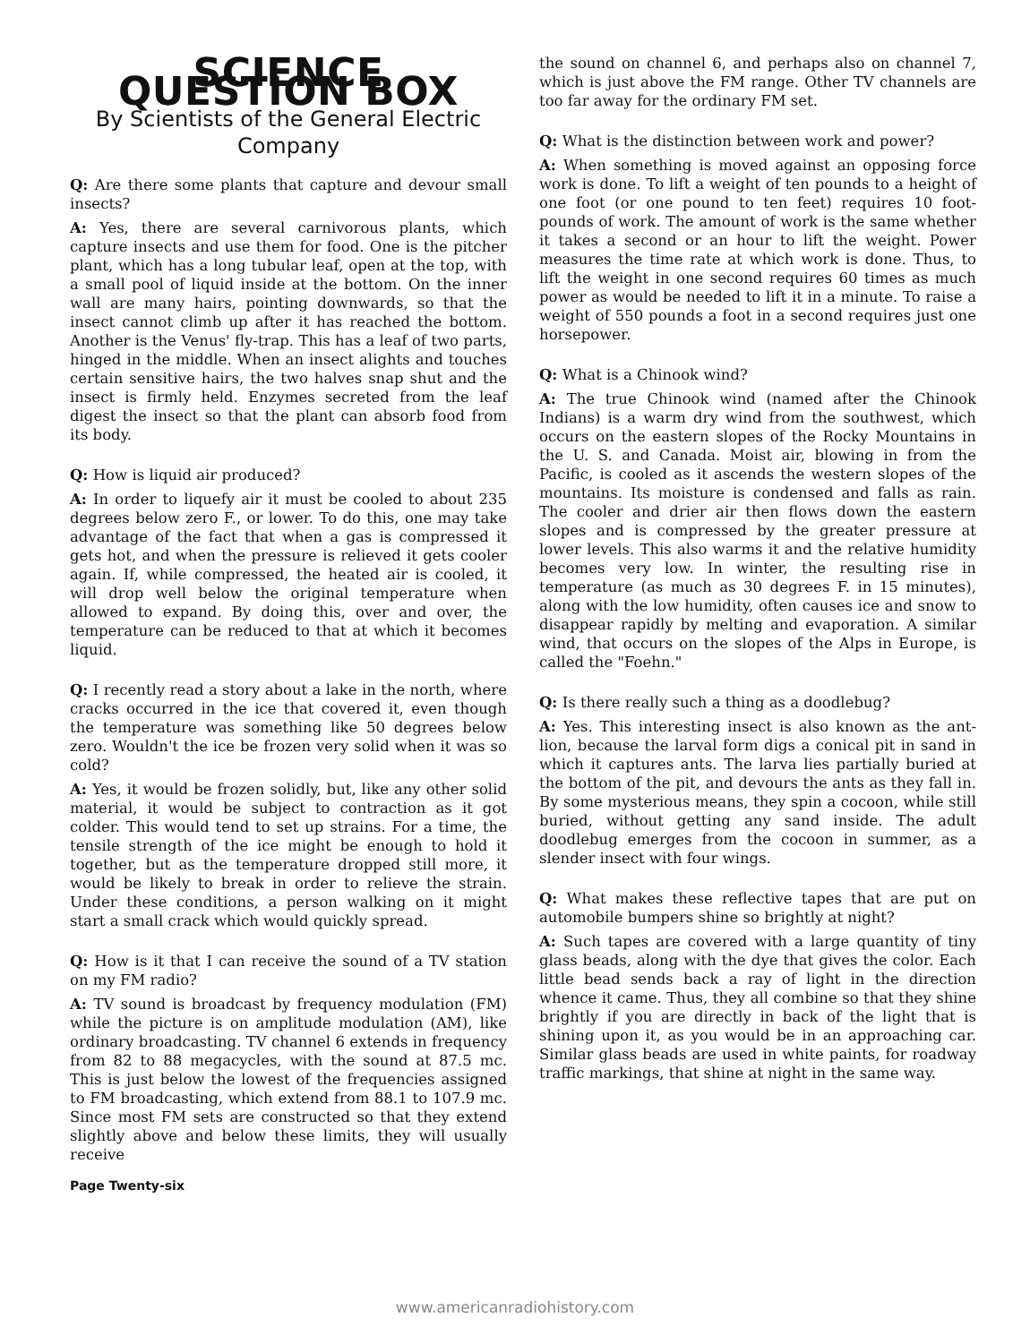SCIENCE QUESTION BOX
By Scientists of the General Electric Company
Q: Are there some plants that capture and devour small insects?
A: Yes, there are several carnivorous plants, which capture insects and use them for food. One is the pitcher plant, which has a long tubular leaf, open at the top, with a small pool of liquid inside at the bottom. On the inner wall are many hairs, pointing downwards, so that the insect cannot climb up after it has reached the bottom. Another is the Venus' fly-trap. This has a leaf of two parts, hinged in the middle. When an insect alights and touches certain sensitive hairs, the two halves snap shut and the insect is firmly held. Enzymes secreted from the leaf digest the insect so that the plant can absorb food from its body.
Q: How is liquid air produced?
A: In order to liquefy air it must be cooled to about 235 degrees below zero F., or lower. To do this, one may take advantage of the fact that when a gas is compressed it gets hot, and when the pressure is relieved it gets cooler again. If, while compressed, the heated air is cooled, it will drop well below the original temperature when allowed to expand. By doing this, over and over, the temperature can be reduced to that at which it becomes liquid.
Q: I recently read a story about a lake in the north, where cracks occurred in the ice that covered it, even though the temperature was something like 50 degrees below zero. Wouldn't the ice be frozen very solid when it was so cold?
A: Yes, it would be frozen solidly, but, like any other solid material, it would be subject to contraction as it got colder. This would tend to set up strains. For a time, the tensile strength of the ice might be enough to hold it together, but as the temperature dropped still more, it would be likely to break in order to relieve the strain. Under these conditions, a person walking on it might start a small crack which would quickly spread.
Q: How is it that I can receive the sound of a TV station on my FM radio?
A: TV sound is broadcast by frequency modulation (FM) while the picture is on amplitude modulation (AM), like ordinary broadcasting. TV channel 6 extends in frequency from 82 to 88 megacycles, with the sound at 87.5 mc. This is just below the lowest of the frequencies assigned to FM broadcasting, which extend from 88.1 to 107.9 mc. Since most FM sets are constructed so that they extend slightly above and below these limits, they will usually receive
Page Twenty-six
the sound on channel 6, and perhaps also on channel 7, which is just above the FM range. Other TV channels are too far away for the ordinary FM set.
Q: What is the distinction between work and power?
A: When something is moved against an opposing force work is done. To lift a weight of ten pounds to a height of one foot (or one pound to ten feet) requires 10 foot-pounds of work. The amount of work is the same whether it takes a second or an hour to lift the weight. Power measures the time rate at which work is done. Thus, to lift the weight in one second requires 60 times as much power as would be needed to lift it in a minute. To raise a weight of 550 pounds a foot in a second requires just one horsepower.
Q: What is a Chinook wind?
A: The true Chinook wind (named after the Chinook Indians) is a warm dry wind from the southwest, which occurs on the eastern slopes of the Rocky Mountains in the U. S. and Canada. Moist air, blowing in from the Pacific, is cooled as it ascends the western slopes of the mountains. Its moisture is condensed and falls as rain. The cooler and drier air then flows down the eastern slopes and is compressed by the greater pressure at lower levels. This also warms it and the relative humidity becomes very low. In winter, the resulting rise in temperature (as much as 30 degrees F. in 15 minutes), along with the low humidity, often causes ice and snow to disappear rapidly by melting and evaporation. A similar wind, that occurs on the slopes of the Alps in Europe, is called the "Foehn."
Q: Is there really such a thing as a doodlebug?
A: Yes. This interesting insect is also known as the ant-lion, because the larval form digs a conical pit in sand in which it captures ants. The larva lies partially buried at the bottom of the pit, and devours the ants as they fall in. By some mysterious means, they spin a cocoon, while still buried, without getting any sand inside. The adult doodlebug emerges from the cocoon in summer, as a slender insect with four wings.
Q: What makes these reflective tapes that are put on automobile bumpers shine so brightly at night?
A: Such tapes are covered with a large quantity of tiny glass beads, along with the dye that gives the color. Each little bead sends back a ray of light in the direction whence it came. Thus, they all combine so that they shine brightly if you are directly in back of the light that is shining upon it, as you would be in an approaching car. Similar glass beads are used in white paints, for roadway traffic markings, that shine at night in the same way.
www.americanradiohistory.com